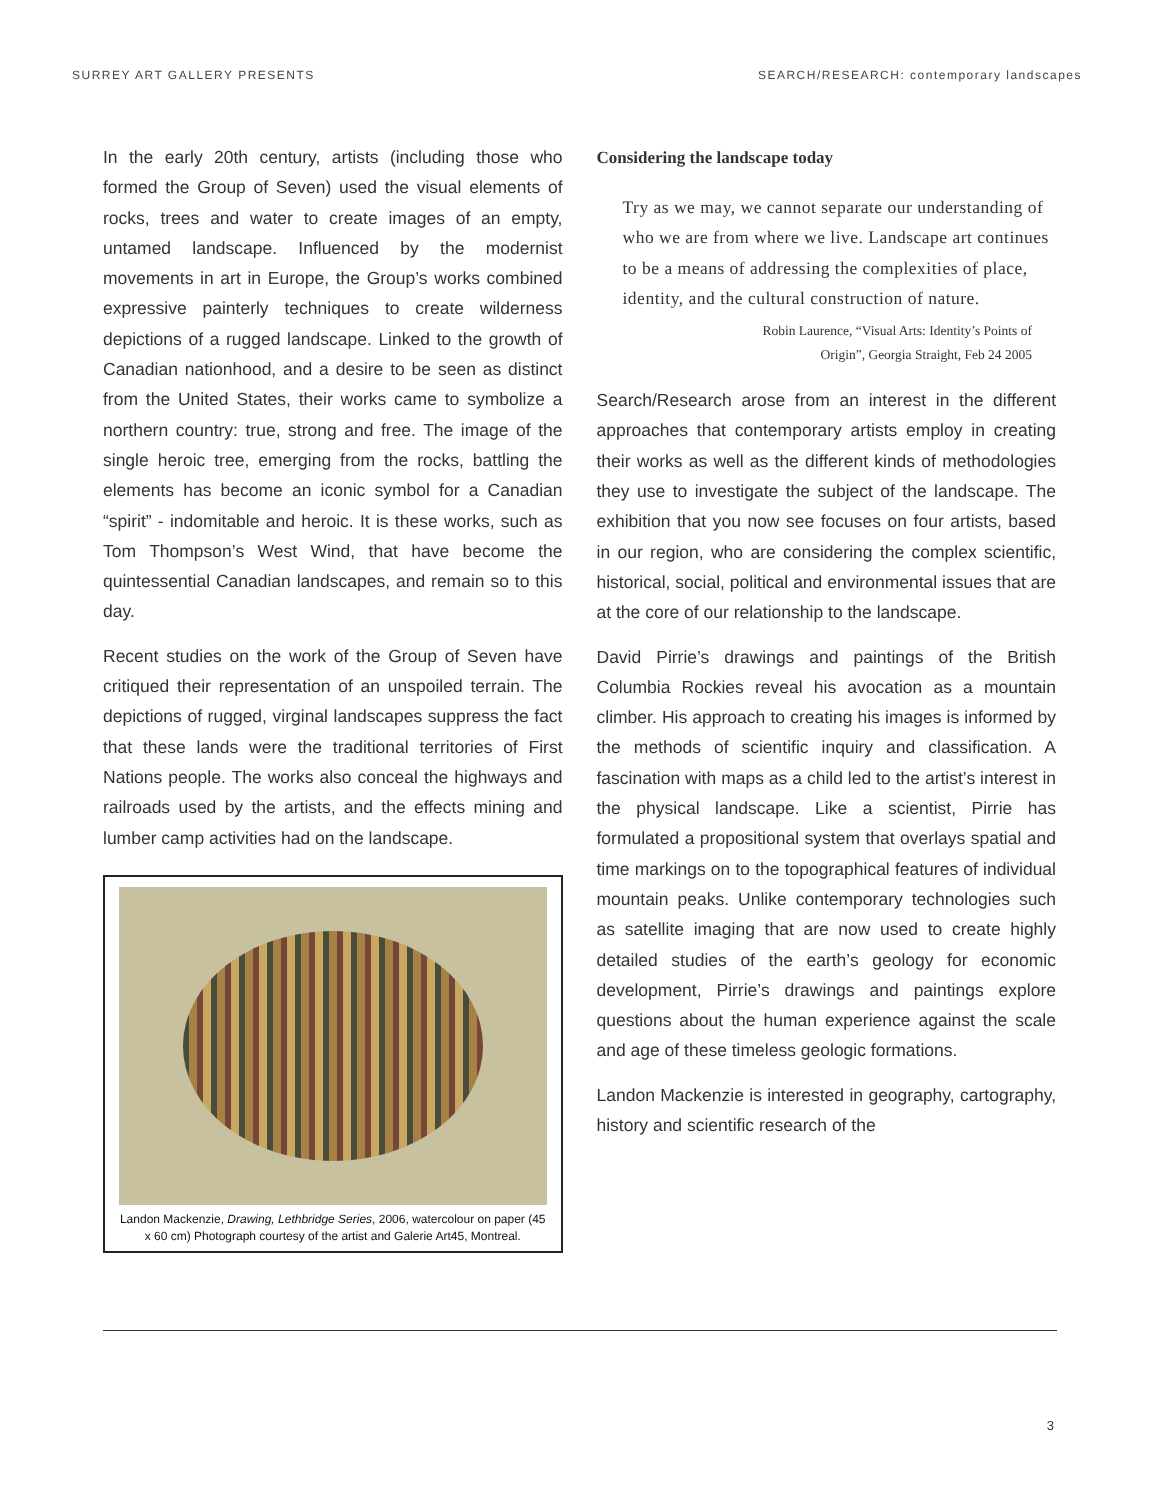SURREY ART GALLERY PRESENTS SEARCH/RESEARCH: contemporary landscapes
In the early 20th century, artists (including those who formed the Group of Seven) used the visual elements of rocks, trees and water to create images of an empty, untamed landscape. Influenced by the modernist movements in art in Europe, the Group’s works combined expressive painterly techniques to create wilderness depictions of a rugged landscape. Linked to the growth of Canadian nationhood, and a desire to be seen as distinct from the United States, their works came to symbolize a northern country: true, strong and free. The image of the single heroic tree, emerging from the rocks, battling the elements has become an iconic symbol for a Canadian “spirit” - indomitable and heroic. It is these works, such as Tom Thompson’s West Wind, that have become the quintessential Canadian landscapes, and remain so to this day.
Recent studies on the work of the Group of Seven have critiqued their representation of an unspoiled terrain. The depictions of rugged, virginal landscapes suppress the fact that these lands were the traditional territories of First Nations people. The works also conceal the highways and railroads used by the artists, and the effects mining and lumber camp activities had on the landscape.
Landon Mackenzie, Drawing, Lethbridge Series, 2006, watercolour on paper (45 x 60 cm) Photograph courtesy of the artist and Galerie Art45, Montreal.
Considering the landscape today
Try as we may, we cannot separate our understanding of who we are from where we live. Landscape art continues to be a means of addressing the complexities of place, identity, and the cultural construction of nature.
Robin Laurence, “Visual Arts: Identity’s Points of
Origin”, Georgia Straight, Feb 24 2005
Search/Research arose from an interest in the different approaches that contemporary artists employ in creating their works as well as the different kinds of methodologies they use to investigate the subject of the landscape. The exhibition that you now see focuses on four artists, based in our region, who are considering the complex scientific, historical, social, political and environmental issues that are at the core of our relationship to the landscape.
David Pirrie’s drawings and paintings of the British Columbia Rockies reveal his avocation as a mountain climber. His approach to creating his images is informed by the methods of scientific inquiry and classification. A fascination with maps as a child led to the artist’s interest in the physical landscape. Like a scientist, Pirrie has formulated a propositional system that overlays spatial and time markings on to the topographical features of individual mountain peaks. Unlike contemporary technologies such as satellite imaging that are now used to create highly detailed studies of the earth’s geology for economic development, Pirrie’s drawings and paintings explore questions about the human experience against the scale and age of these timeless geologic formations.
Landon Mackenzie is interested in geography, cartography, history and scientific research of the
3